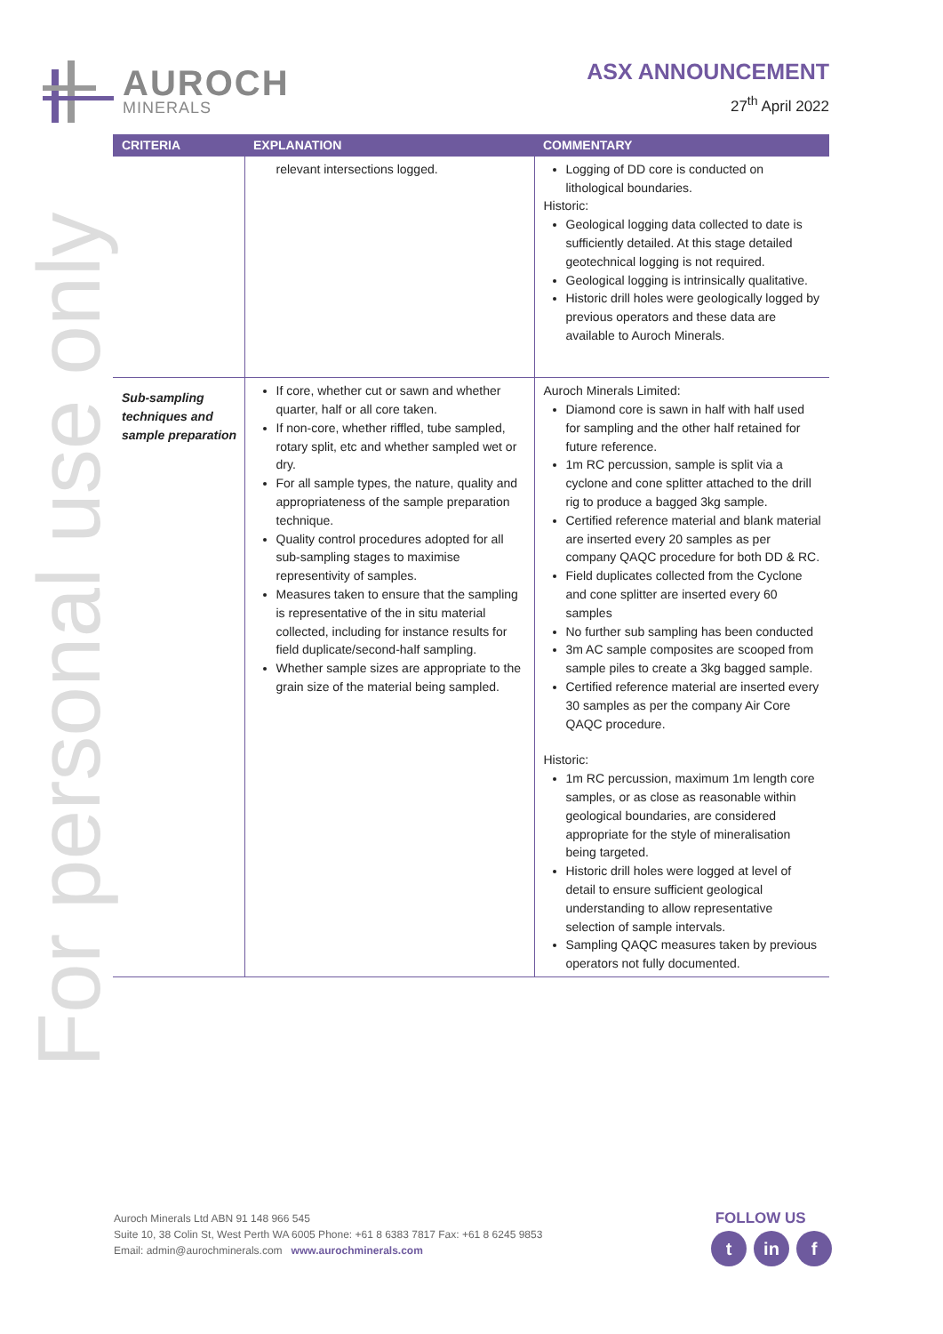AUROCH
MINERALS
ASX ANNOUNCEMENT
27<sup>th</sup> April 2022
For personal use only
| CRITERIA | EXPLANATION | COMMENTARY |
| --- | --- | --- |
| | relevant intersections logged. | Logging of DD core is conducted on lithological boundaries. Historic: Geological logging data collected to date is sufficiently detailed. At this stage detailed geotechnical logging is not required. Geological logging is intrinsically qualitative. Historic drill holes were geologically logged by previous operators and these data are available to Auroch Minerals. |
| Sub-sampling techniques and sample preparation | If core, whether cut or sawn and whether quarter, half or all core taken. If non-core, whether riffled, tube sampled, rotary split, etc and whether sampled wet or dry. For all sample types, the nature, quality and appropriateness of the sample preparation technique. Quality control procedures adopted for all sub-sampling stages to maximise representivity of samples. Measures taken to ensure that the sampling is representative of the in situ material collected, including for instance results for field duplicate/second-half sampling. Whether sample sizes are appropriate to the grain size of the material being sampled. | Auroch Minerals Limited: Diamond core is sawn in half with half used for sampling and the other half retained for future reference. 1m RC percussion, sample is split via a cyclone and cone splitter attached to the drill rig to produce a bagged 3kg sample. Certified reference material and blank material are inserted every 20 samples as per company QAQC procedure for both DD & RC. Field duplicates collected from the Cyclone and cone splitter are inserted every 60 samples No further sub sampling has been conducted 3m AC sample composites are scooped from sample piles to create a 3kg bagged sample. Certified reference material are inserted every 30 samples as per the company Air Core QAQC procedure. Historic: 1m RC percussion, maximum 1m length core samples, or as close as reasonable within geological boundaries, are considered appropriate for the style of mineralisation being targeted. Historic drill holes were logged at level of detail to ensure sufficient geological understanding to allow representative selection of sample intervals. Sampling QAQC measures taken by previous operators not fully documented. |
Auroch Minerals Ltd ABN 91 148 966 545
Suite 10, 38 Colin St, West Perth WA 6005 Phone: +61 8 6383 7817 Fax: +61 8 6245 9853
Email: admin@aurochminerals.com www.aurochminerals.com
FOLLOW US
tin f